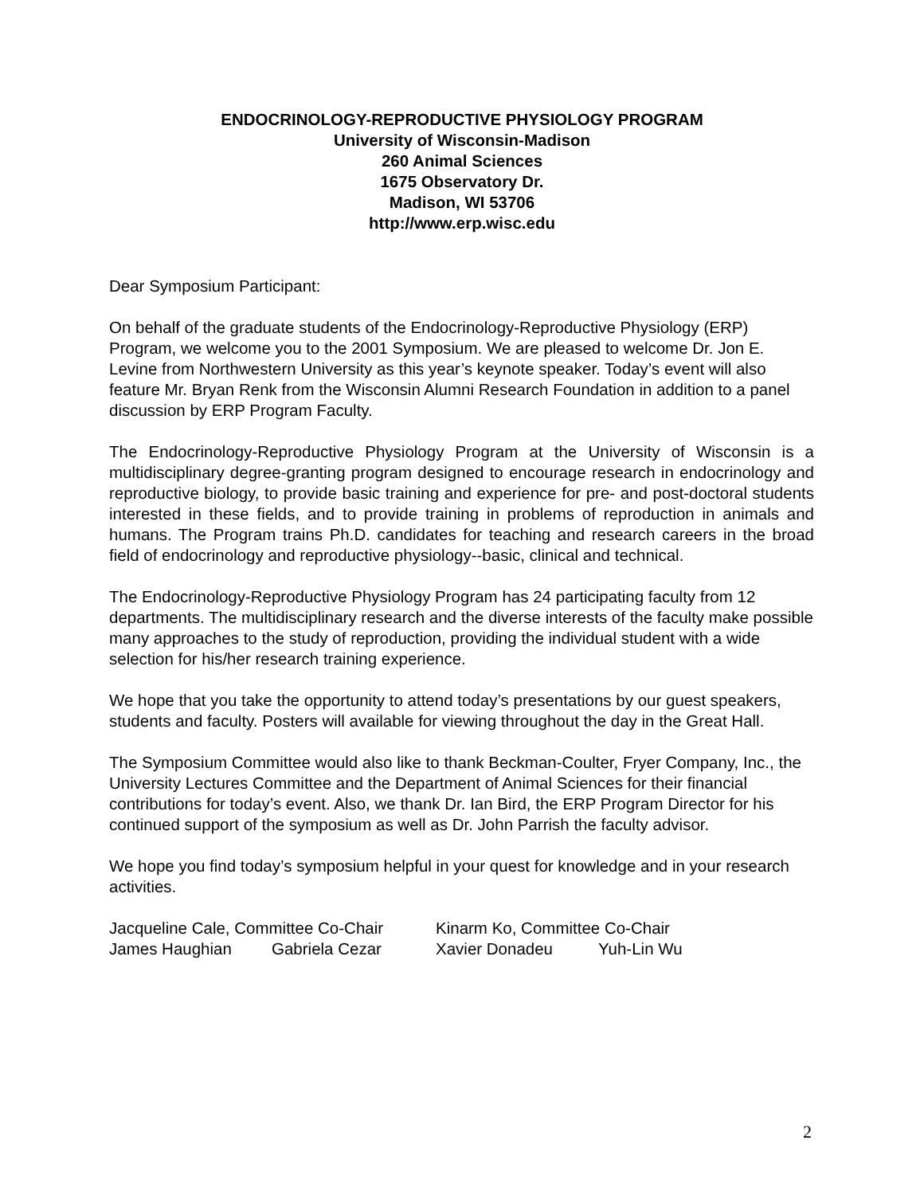ENDOCRINOLOGY-REPRODUCTIVE PHYSIOLOGY PROGRAM
University of Wisconsin-Madison
260 Animal Sciences
1675 Observatory Dr.
Madison, WI 53706
http://www.erp.wisc.edu
Dear Symposium Participant:
On behalf of the graduate students of the Endocrinology-Reproductive Physiology (ERP) Program, we welcome you to the 2001 Symposium. We are pleased to welcome Dr. Jon E. Levine from Northwestern University as this year’s keynote speaker. Today’s event will also feature Mr. Bryan Renk from the Wisconsin Alumni Research Foundation in addition to a panel discussion by ERP Program Faculty.
The Endocrinology-Reproductive Physiology Program at the University of Wisconsin is a multidisciplinary degree-granting program designed to encourage research in endocrinology and reproductive biology, to provide basic training and experience for pre- and post-doctoral students interested in these fields, and to provide training in problems of reproduction in animals and humans. The Program trains Ph.D. candidates for teaching and research careers in the broad field of endocrinology and reproductive physiology--basic, clinical and technical.
The Endocrinology-Reproductive Physiology Program has 24 participating faculty from 12 departments. The multidisciplinary research and the diverse interests of the faculty make possible many approaches to the study of reproduction, providing the individual student with a wide selection for his/her research training experience.
We hope that you take the opportunity to attend today’s presentations by our guest speakers, students and faculty. Posters will available for viewing throughout the day in the Great Hall.
The Symposium Committee would also like to thank Beckman-Coulter, Fryer Company, Inc., the University Lectures Committee and the Department of Animal Sciences for their financial contributions for today’s event. Also, we thank Dr. Ian Bird, the ERP Program Director for his continued support of the symposium as well as Dr. John Parrish the faculty advisor.
We hope you find today’s symposium helpful in your quest for knowledge and in your research activities.
| Jacqueline Cale, Committee Co-Chair | | Kinarm Ko, Committee Co-Chair | |
| James Haughian | Gabriela Cezar | Xavier Donadeu | Yuh-Lin Wu |
2